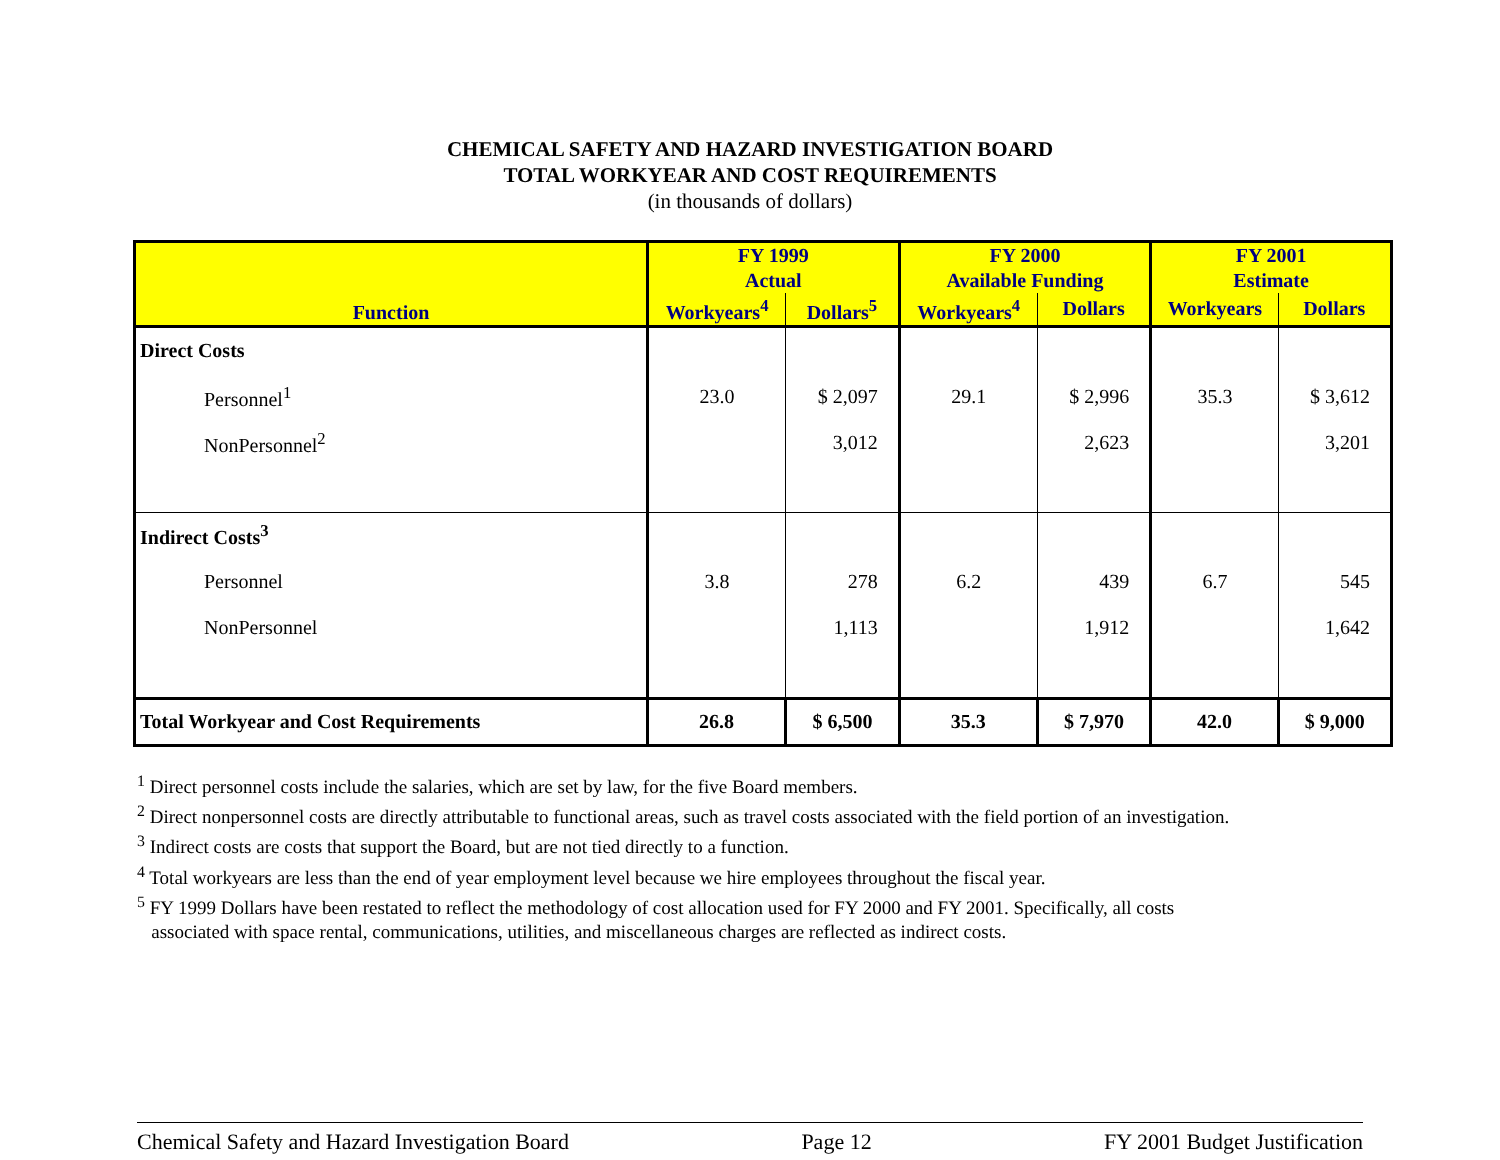CHEMICAL SAFETY AND HAZARD INVESTIGATION BOARD
TOTAL WORKYEAR AND COST REQUIREMENTS
(in thousands of dollars)
| Function | FY 1999 Actual | | FY 2000 Available Funding | | FY 2001 Estimate | |
| --- | --- | --- | --- | --- | --- | --- |
| | Workyears<sup>4</sup> | Dollars<sup>5</sup> | Workyears<sup>4</sup> | Dollars | Workyears | Dollars |
| Direct Costs | | | | | | |
| Personnel<sup>1</sup> | 23.0 | $ 2,097 | 29.1 | $ 2,996 | 35.3 | $ 3,612 |
| NonPersonnel<sup>2</sup> | | 3,012 | | 2,623 | | 3,201 |
| Indirect Costs<sup>3</sup> | | | | | | |
| Personnel | 3.8 | 278 | 6.2 | 439 | 6.7 | 545 |
| NonPersonnel | | 1,113 | | 1,912 | | 1,642 |
| Total Workyear and Cost Requirements | 26.8 | $ 6,500 | 35.3 | $ 7,970 | 42.0 | $ 9,000 |
<sup>1</sup> Direct personnel costs include the salaries, which are set by law, for the five Board members.
<sup>2</sup> Direct nonpersonnel costs are directly attributable to functional areas, such as travel costs associated with the field portion of an investigation.
<sup>3</sup> Indirect costs are costs that support the Board, but are not tied directly to a function.
<sup>4</sup> Total workyears are less than the end of year employment level because we hire employees throughout the fiscal year.
<sup>5</sup> FY 1999 Dollars have been restated to reflect the methodology of cost allocation used for FY 2000 and FY 2001. Specifically, all costs
associated with space rental, communications, utilities, and miscellaneous charges are reflected as indirect costs.
Chemical Safety and Hazard Investigation Board Page 12 FY 2001 Budget Justification